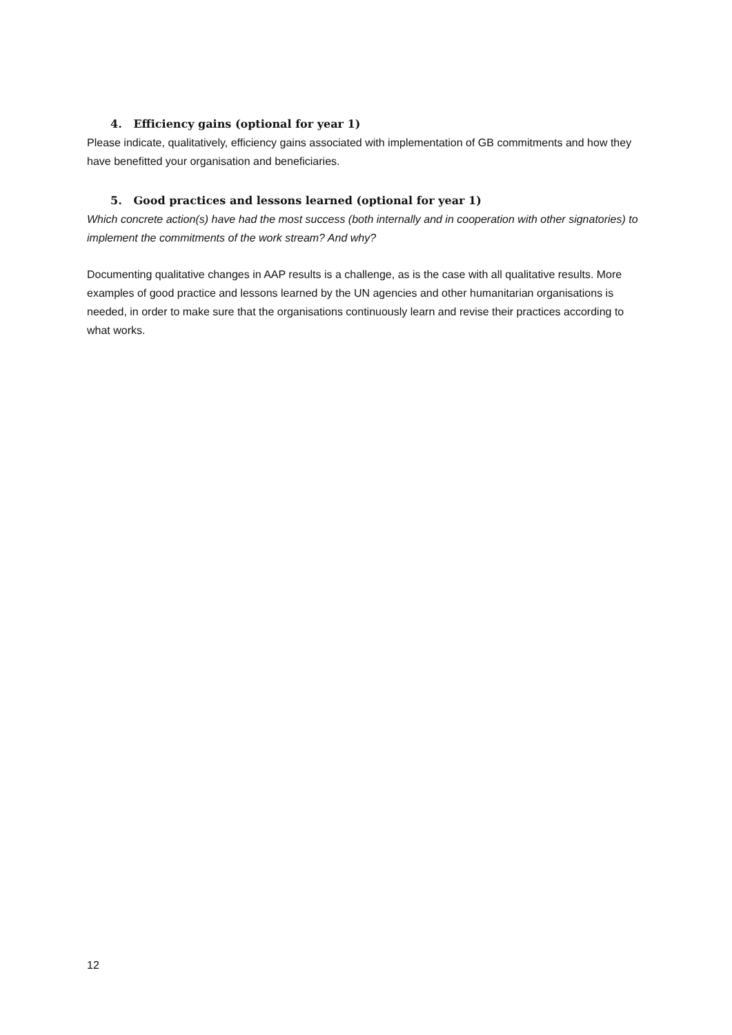4. Efficiency gains (optional for year 1)
Please indicate, qualitatively, efficiency gains associated with implementation of GB commitments and how they have benefitted your organisation and beneficiaries.
5. Good practices and lessons learned (optional for year 1)
Which concrete action(s) have had the most success (both internally and in cooperation with other signatories) to implement the commitments of the work stream? And why?
Documenting qualitative changes in AAP results is a challenge, as is the case with all qualitative results. More examples of good practice and lessons learned by the UN agencies and other humanitarian organisations is needed, in order to make sure that the organisations continuously learn and revise their practices according to what works.
12